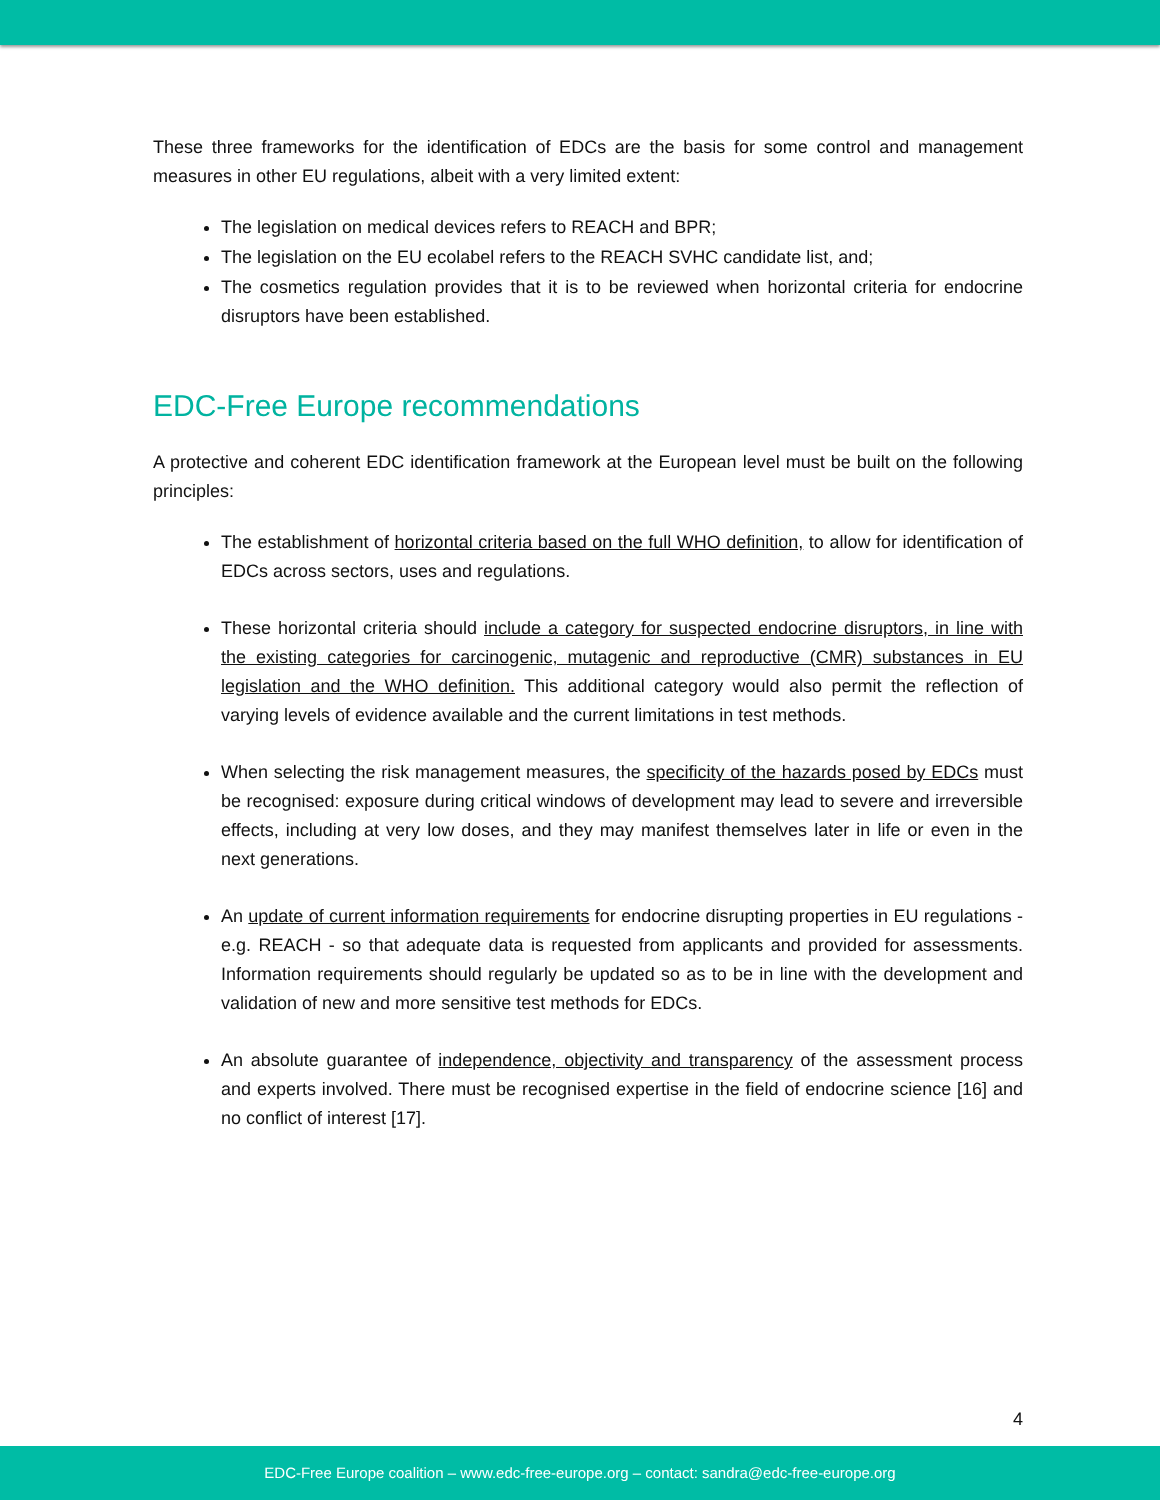These three frameworks for the identification of EDCs are the basis for some control and management measures in other EU regulations, albeit with a very limited extent:
The legislation on medical devices refers to REACH and BPR;
The legislation on the EU ecolabel refers to the REACH SVHC candidate list, and;
The cosmetics regulation provides that it is to be reviewed when horizontal criteria for endocrine disruptors have been established.
EDC-Free Europe recommendations
A protective and coherent EDC identification framework at the European level must be built on the following principles:
The establishment of horizontal criteria based on the full WHO definition, to allow for identification of EDCs across sectors, uses and regulations.
These horizontal criteria should include a category for suspected endocrine disruptors, in line with the existing categories for carcinogenic, mutagenic and reproductive (CMR) substances in EU legislation and the WHO definition. This additional category would also permit the reflection of varying levels of evidence available and the current limitations in test methods.
When selecting the risk management measures, the specificity of the hazards posed by EDCs must be recognised: exposure during critical windows of development may lead to severe and irreversible effects, including at very low doses, and they may manifest themselves later in life or even in the next generations.
An update of current information requirements for endocrine disrupting properties in EU regulations - e.g. REACH - so that adequate data is requested from applicants and provided for assessments. Information requirements should regularly be updated so as to be in line with the development and validation of new and more sensitive test methods for EDCs.
An absolute guarantee of independence, objectivity and transparency of the assessment process and experts involved. There must be recognised expertise in the field of endocrine science [16] and no conflict of interest [17].
4
EDC-Free Europe coalition – www.edc-free-europe.org – contact: sandra@edc-free-europe.org